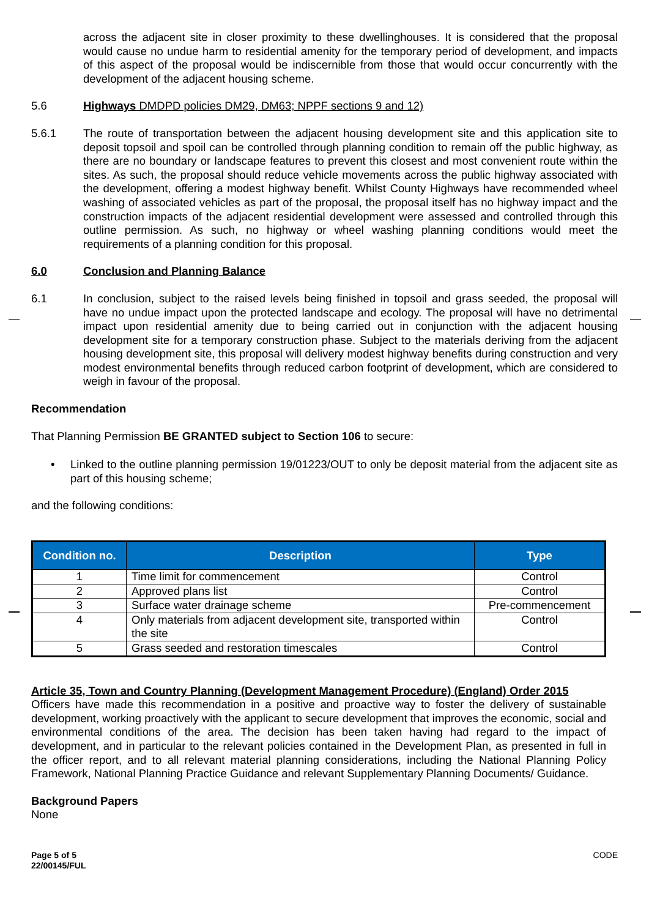across the adjacent site in closer proximity to these dwellinghouses. It is considered that the proposal would cause no undue harm to residential amenity for the temporary period of development, and impacts of this aspect of the proposal would be indiscernible from those that would occur concurrently with the development of the adjacent housing scheme.
5.6 Highways DMDPD policies DM29, DM63; NPPF sections 9 and 12)
5.6.1 The route of transportation between the adjacent housing development site and this application site to deposit topsoil and spoil can be controlled through planning condition to remain off the public highway, as there are no boundary or landscape features to prevent this closest and most convenient route within the sites. As such, the proposal should reduce vehicle movements across the public highway associated with the development, offering a modest highway benefit. Whilst County Highways have recommended wheel washing of associated vehicles as part of the proposal, the proposal itself has no highway impact and the construction impacts of the adjacent residential development were assessed and controlled through this outline permission. As such, no highway or wheel washing planning conditions would meet the requirements of a planning condition for this proposal.
6.0 Conclusion and Planning Balance
6.1 In conclusion, subject to the raised levels being finished in topsoil and grass seeded, the proposal will have no undue impact upon the protected landscape and ecology. The proposal will have no detrimental impact upon residential amenity due to being carried out in conjunction with the adjacent housing development site for a temporary construction phase. Subject to the materials deriving from the adjacent housing development site, this proposal will delivery modest highway benefits during construction and very modest environmental benefits through reduced carbon footprint of development, which are considered to weigh in favour of the proposal.
Recommendation
That Planning Permission BE GRANTED subject to Section 106 to secure:
• Linked to the outline planning permission 19/01223/OUT to only be deposit material from the adjacent site as part of this housing scheme;
and the following conditions:
| Condition no. | Description | Type |
| --- | --- | --- |
| 1 | Time limit for commencement | Control |
| 2 | Approved plans list | Control |
| 3 | Surface water drainage scheme | Pre-commencement |
| 4 | Only materials from adjacent development site, transported within the site | Control |
| 5 | Grass seeded and restoration timescales | Control |
Article 35, Town and Country Planning (Development Management Procedure) (England) Order 2015
Officers have made this recommendation in a positive and proactive way to foster the delivery of sustainable development, working proactively with the applicant to secure development that improves the economic, social and environmental conditions of the area. The decision has been taken having had regard to the impact of development, and in particular to the relevant policies contained in the Development Plan, as presented in full in the officer report, and to all relevant material planning considerations, including the National Planning Policy Framework, National Planning Practice Guidance and relevant Supplementary Planning Documents/ Guidance.
Background Papers
None
Page 5 of 5
22/00145/FUL
CODE